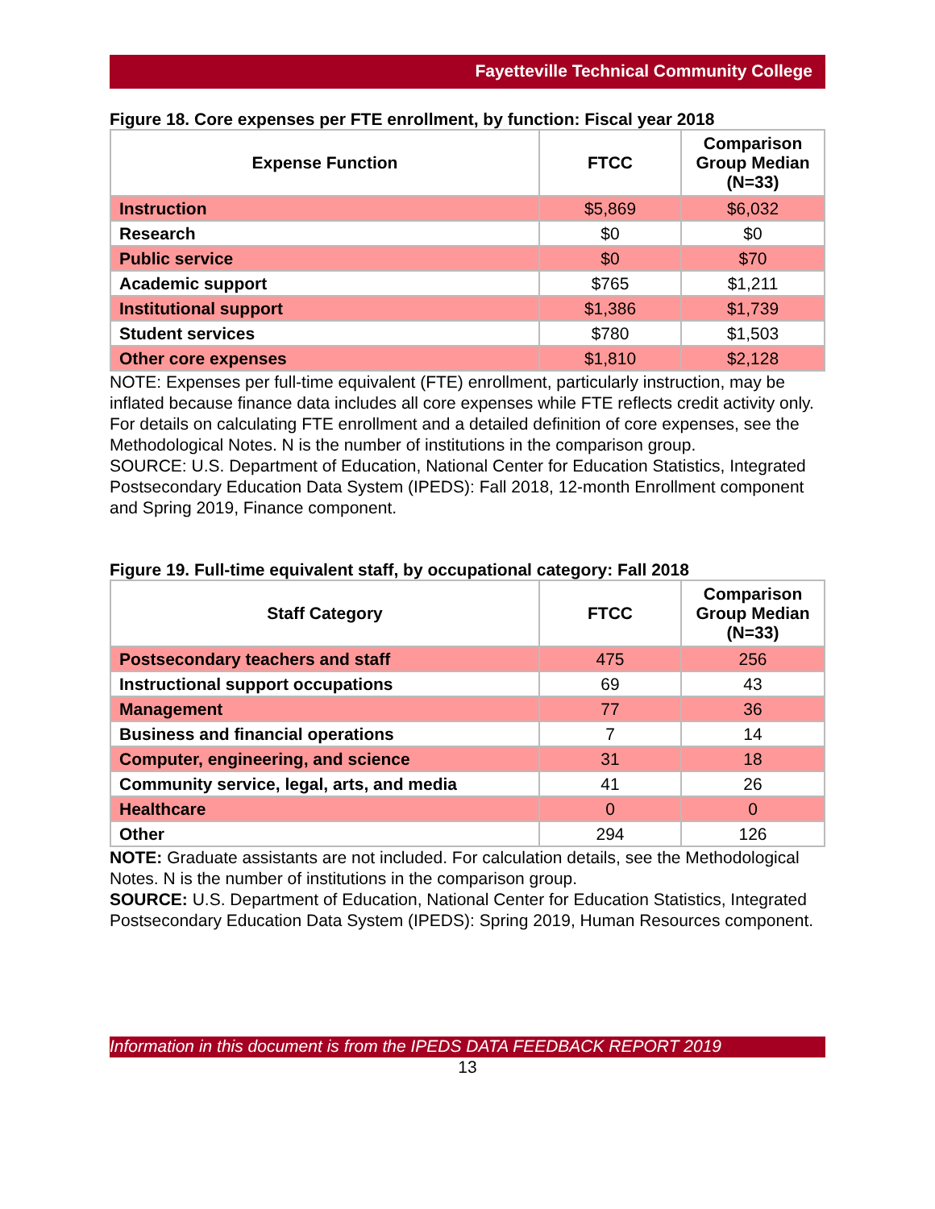Fayetteville Technical Community College
Figure 18. Core expenses per FTE enrollment, by function: Fiscal year 2018
| Expense Function | FTCC | Comparison Group Median (N=33) |
| --- | --- | --- |
| Instruction | $5,869 | $6,032 |
| Research | $0 | $0 |
| Public service | $0 | $70 |
| Academic support | $765 | $1,211 |
| Institutional support | $1,386 | $1,739 |
| Student services | $780 | $1,503 |
| Other core expenses | $1,810 | $2,128 |
NOTE: Expenses per full-time equivalent (FTE) enrollment, particularly instruction, may be inflated because finance data includes all core expenses while FTE reflects credit activity only. For details on calculating FTE enrollment and a detailed definition of core expenses, see the Methodological Notes. N is the number of institutions in the comparison group.
SOURCE: U.S. Department of Education, National Center for Education Statistics, Integrated Postsecondary Education Data System (IPEDS): Fall 2018, 12-month Enrollment component and Spring 2019, Finance component.
Figure 19. Full-time equivalent staff, by occupational category: Fall 2018
| Staff Category | FTCC | Comparison Group Median (N=33) |
| --- | --- | --- |
| Postsecondary teachers and staff | 475 | 256 |
| Instructional support occupations | 69 | 43 |
| Management | 77 | 36 |
| Business and financial operations | 7 | 14 |
| Computer, engineering, and science | 31 | 18 |
| Community service, legal, arts, and media | 41 | 26 |
| Healthcare | 0 | 0 |
| Other | 294 | 126 |
NOTE: Graduate assistants are not included. For calculation details, see the Methodological Notes. N is the number of institutions in the comparison group.
SOURCE: U.S. Department of Education, National Center for Education Statistics, Integrated Postsecondary Education Data System (IPEDS): Spring 2019, Human Resources component.
Information in this document is from the IPEDS DATA FEEDBACK REPORT 2019
13